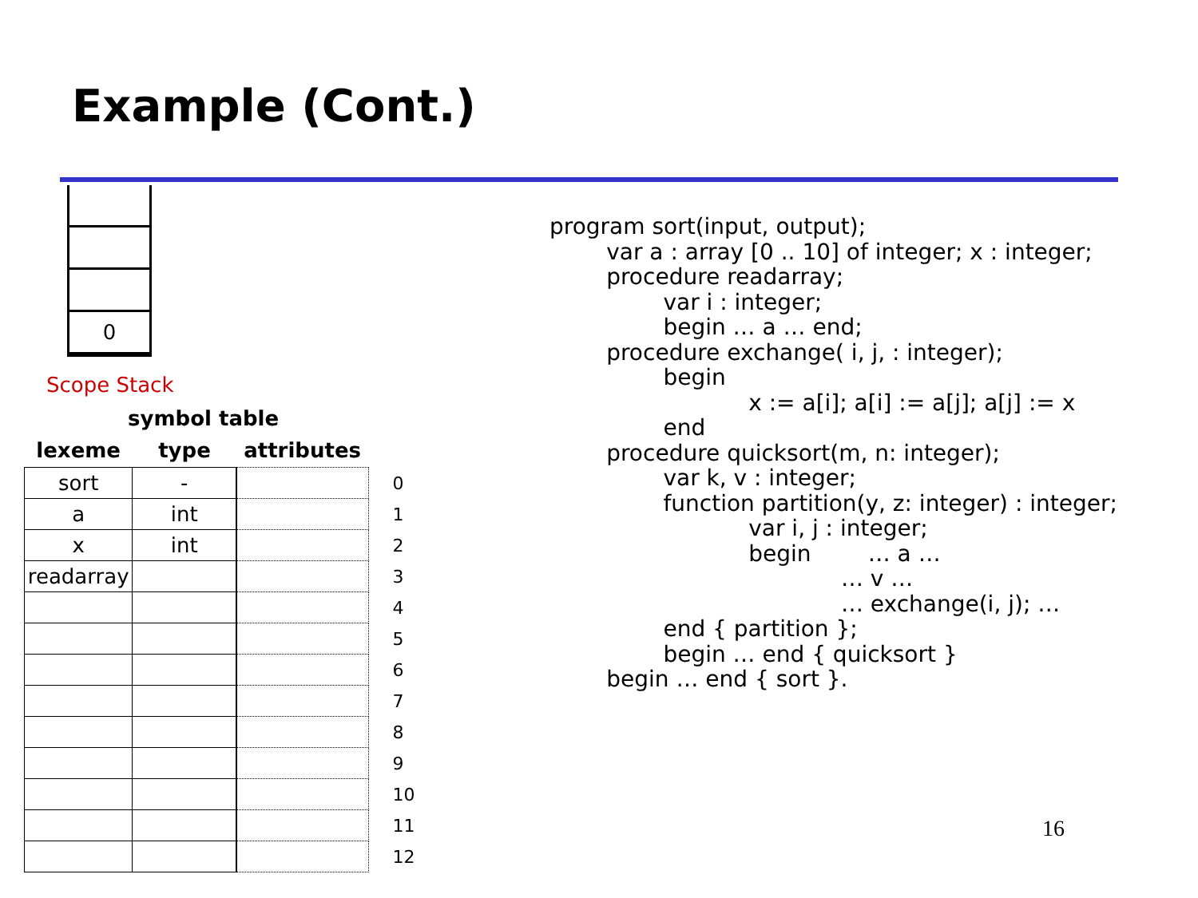Example (Cont.)
0
Scope Stack
symbol table
| lexeme | type | attributes | |
| --- | --- | --- | --- |
| sort | - | | 0 |
| a | int | | 1 |
| x | int | | 2 |
| readarray | | | 3 |
| | | | 4 |
| | | | 5 |
| | | | 6 |
| | | | 7 |
| | | | 8 |
| | | | 9 |
| | | | 10 |
| | | | 11 |
| | | | 12 |
program sort(input, output); var a : array [0 .. 10] of integer; x : integer; procedure readarray; var i : integer; begin … a … end; procedure exchange( i, j, : integer); begin x := a[i]; a[i] := a[j]; a[j] := x end procedure quicksort(m, n: integer); var k, v : integer; function partition(y, z: integer) : integer; var i, j : integer; begin … a … … v … … exchange(i, j); … end { partition }; begin … end { quicksort } begin … end { sort }.
16